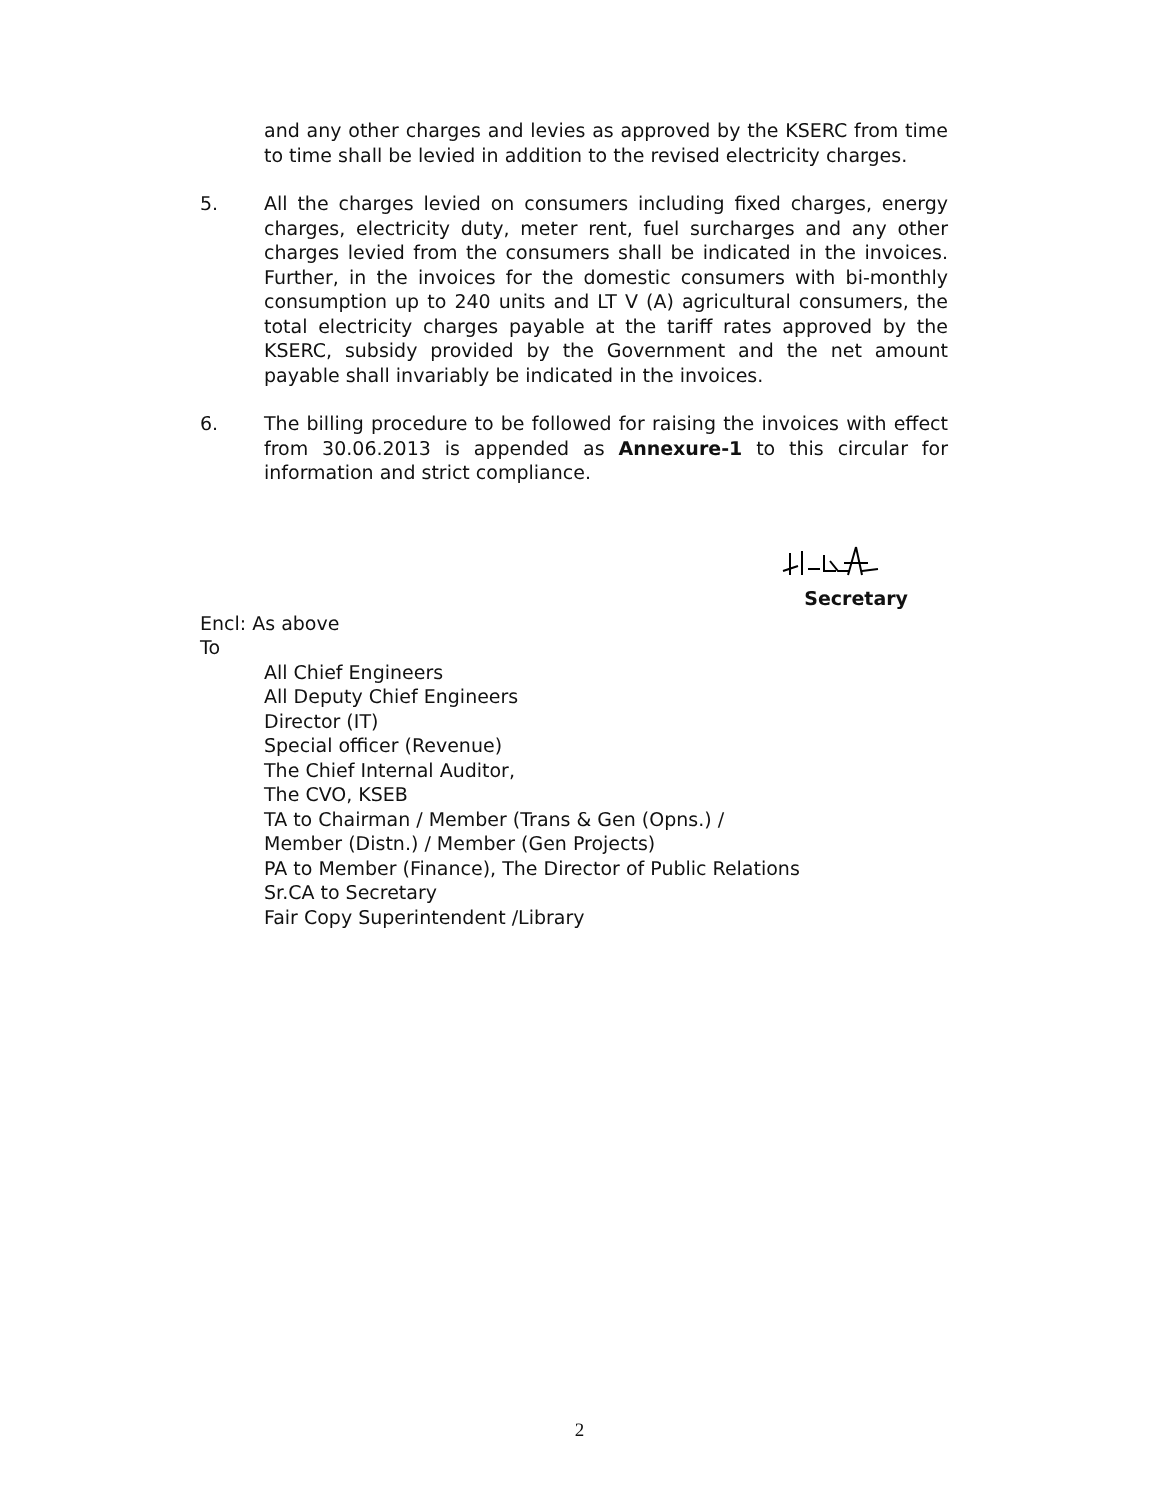and any other charges and levies as approved by the KSERC from time to time shall be levied in addition to the revised electricity charges.
5. All the charges levied on consumers including fixed charges, energy charges, electricity duty, meter rent, fuel surcharges and any other charges levied from the consumers shall be indicated in the invoices. Further, in the invoices for the domestic consumers with bi-monthly consumption up to 240 units and LT V (A) agricultural consumers, the total electricity charges payable at the tariff rates approved by the KSERC, subsidy provided by the Government and the net amount payable shall invariably be indicated in the invoices.
6. The billing procedure to be followed for raising the invoices with effect from 30.06.2013 is appended as Annexure-1 to this circular for information and strict compliance.
Secretary
Encl: As above
To
All Chief Engineers
All Deputy Chief Engineers
Director (IT)
Special officer (Revenue)
The Chief Internal Auditor,
The CVO, KSEB
TA to Chairman / Member (Trans & Gen (Opns.) /
Member (Distn.) / Member (Gen Projects)
PA to Member (Finance), The Director of Public Relations
Sr.CA to Secretary
Fair Copy Superintendent /Library
2